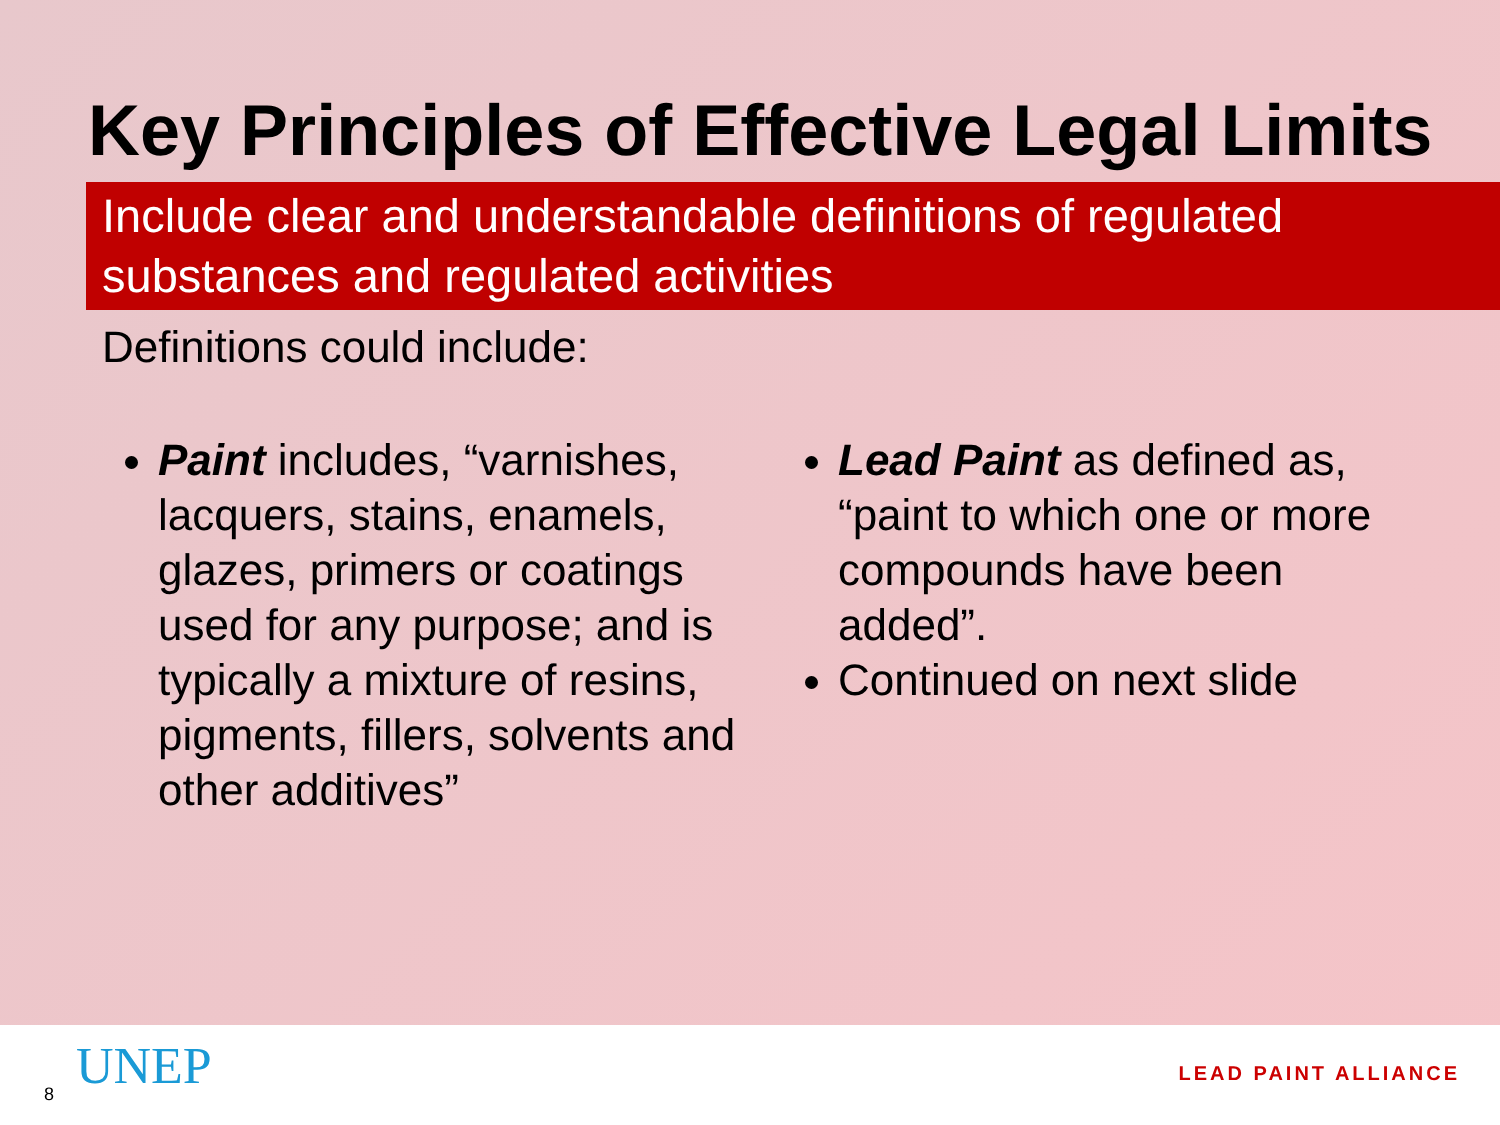Key Principles of Effective Legal Limits
Include clear and understandable definitions of regulated substances and regulated activities
Definitions could include:
Paint includes, “varnishes, lacquers, stains, enamels, glazes, primers or coatings used for any purpose; and is typically a mixture of resins, pigments, fillers, solvents and other additives”
Lead Paint as defined as, “paint to which one or more compounds have been added”.
Continued on next slide
8 UNEP LEAD PAINT ALLIANCE